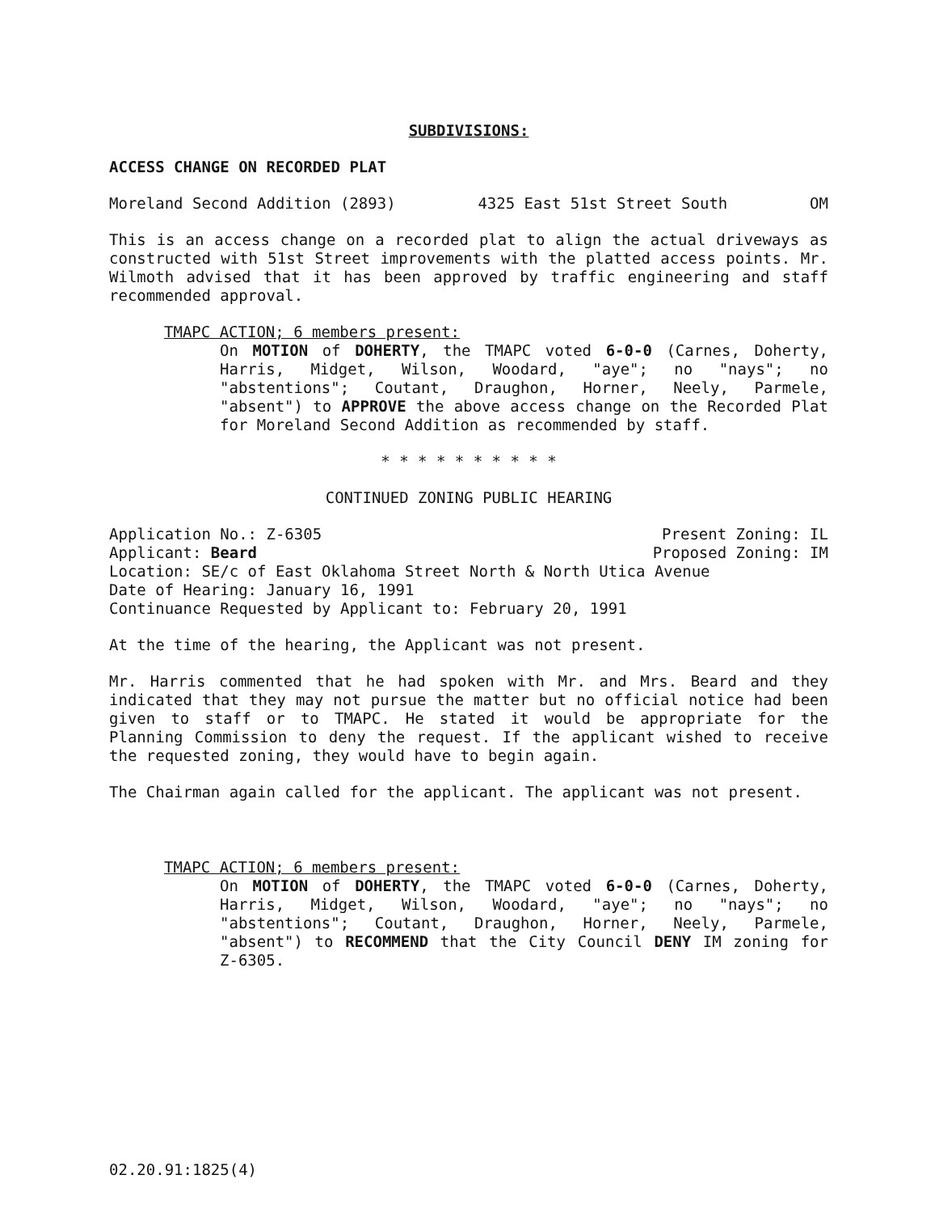SUBDIVISIONS:
ACCESS CHANGE ON RECORDED PLAT
Moreland Second Addition (2893) 4325 East 51st Street South OM
This is an access change on a recorded plat to align the actual driveways as constructed with 51st Street improvements with the platted access points. Mr. Wilmoth advised that it has been approved by traffic engineering and staff recommended approval.
TMAPC ACTION; 6 members present:
On MOTION of DOHERTY, the TMAPC voted 6-0-0 (Carnes, Doherty, Harris, Midget, Wilson, Woodard, "aye"; no "nays"; no "abstentions"; Coutant, Draughon, Horner, Neely, Parmele, "absent") to APPROVE the above access change on the Recorded Plat for Moreland Second Addition as recommended by staff.
* * * * * * * * * *
CONTINUED ZONING PUBLIC HEARING
Application No.: Z-6305 Present Zoning: IL
Applicant: Beard Proposed Zoning: IM
Location: SE/c of East Oklahoma Street North & North Utica Avenue
Date of Hearing: January 16, 1991
Continuance Requested by Applicant to: February 20, 1991
At the time of the hearing, the Applicant was not present.
Mr. Harris commented that he had spoken with Mr. and Mrs. Beard and they indicated that they may not pursue the matter but no official notice had been given to staff or to TMAPC. He stated it would be appropriate for the Planning Commission to deny the request. If the applicant wished to receive the requested zoning, they would have to begin again.
The Chairman again called for the applicant. The applicant was not present.
TMAPC ACTION; 6 members present:
On MOTION of DOHERTY, the TMAPC voted 6-0-0 (Carnes, Doherty, Harris, Midget, Wilson, Woodard, "aye"; no "nays"; no "abstentions"; Coutant, Draughon, Horner, Neely, Parmele, "absent") to RECOMMEND that the City Council DENY IM zoning for Z-6305.
02.20.91:1825(4)